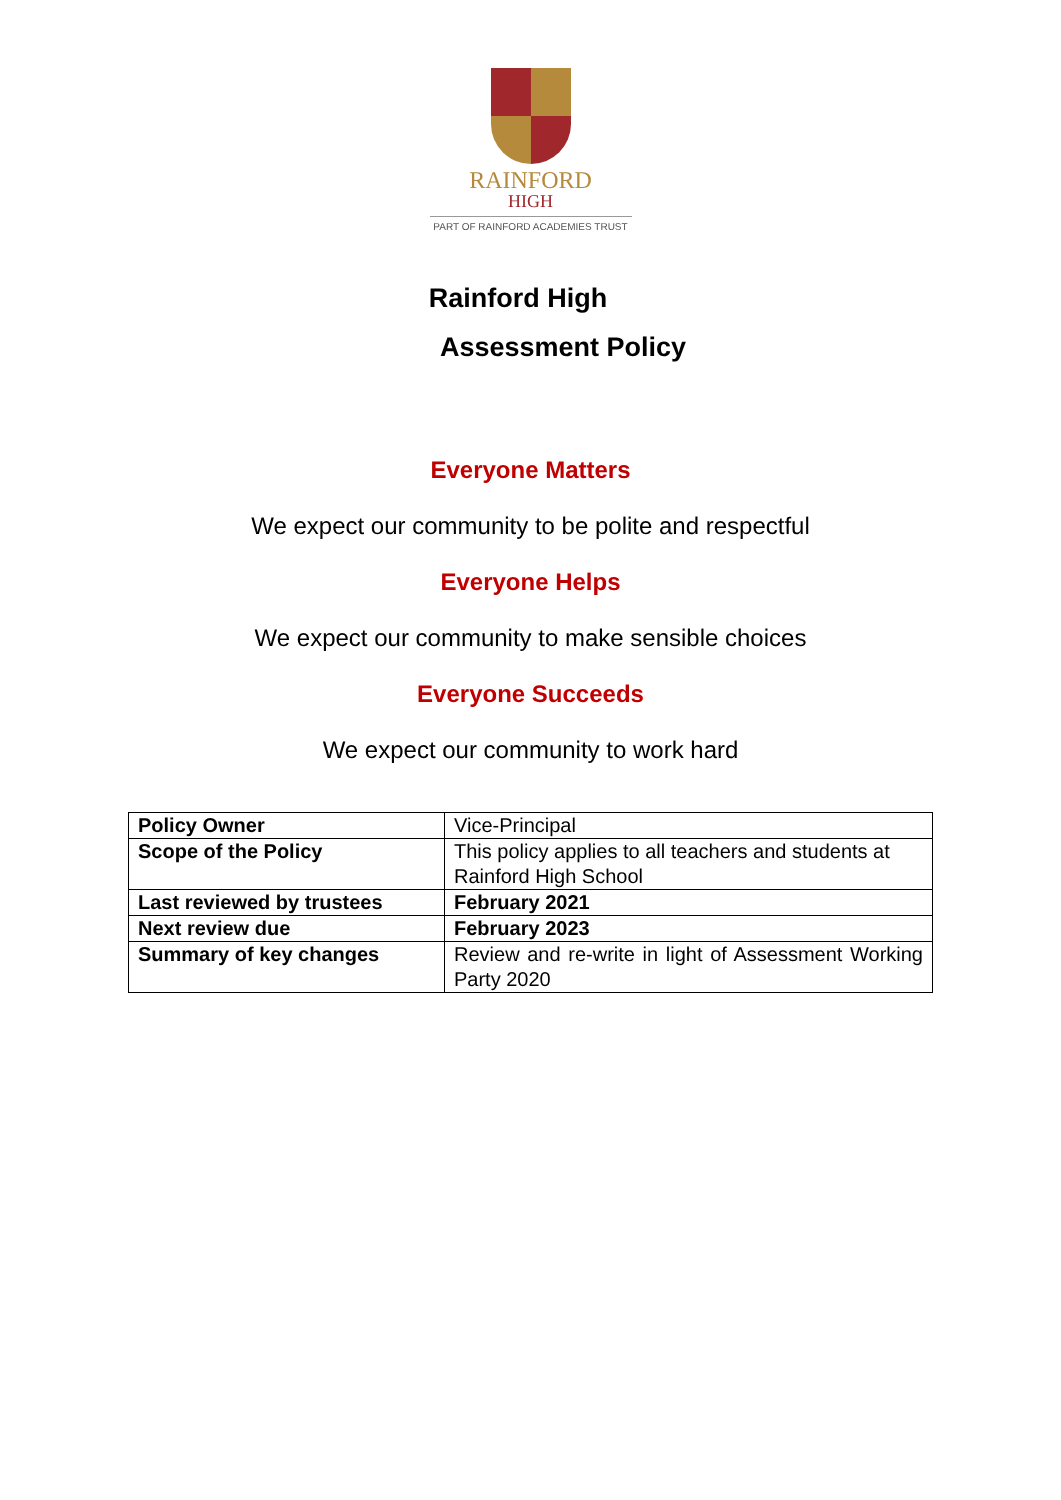RAINFORD
HIGH
PART OF RAINFORD ACADEMIES TRUST
Rainford High
Assessment Policy
Everyone Matters
We expect our community to be polite and respectful
Everyone Helps
We expect our community to make sensible choices
Everyone Succeeds
We expect our community to work hard
| Policy Owner | Vice-Principal |
| Scope of the Policy | This policy applies to all teachers and students at Rainford High School |
| Last reviewed by trustees | February 2021 |
| Next review due | February 2023 |
| Summary of key changes | Review and re-write in light of Assessment Working Party 2020 |